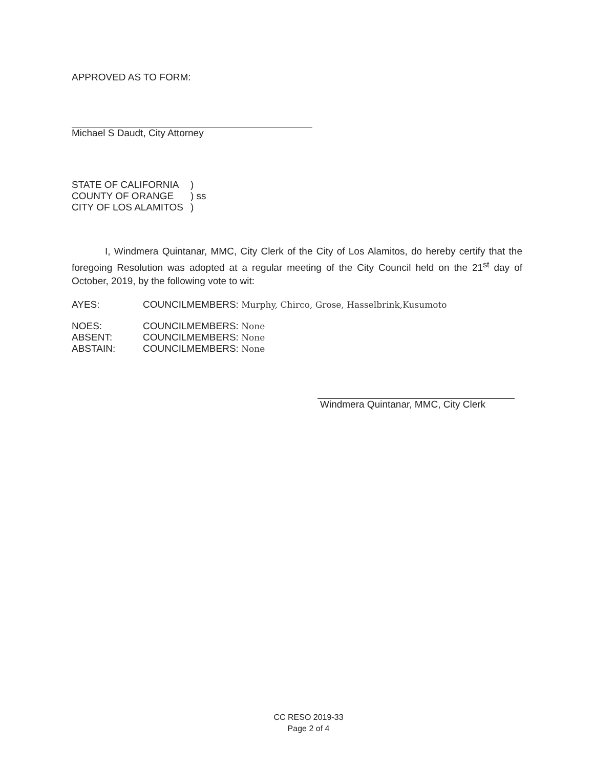APPROVED AS TO FORM:
Michael S Daudt, City Attorney
| STATE OF CALIFORNIA | ) |
| COUNTY OF ORANGE | ) ss |
| CITY OF LOS ALAMITOS | ) |
I, Windmera Quintanar, MMC, City Clerk of the City of Los Alamitos, do hereby certify that the foregoing Resolution was adopted at a regular meeting of the City Council held on the 21<sup>st</sup> day of October, 2019, by the following vote to wit:
| AYES: | COUNCILMEMBERS: Murphy, Chirco, Grose, Hasselbrink,Kusumoto |
| NOES: | COUNCILMEMBERS: None |
| ABSENT: | COUNCILMEMBERS: None |
| ABSTAIN: | COUNCILMEMBERS: None |
Windmera Quintanar, MMC, City Clerk
CC RESO 2019-33
Page 2 of 4